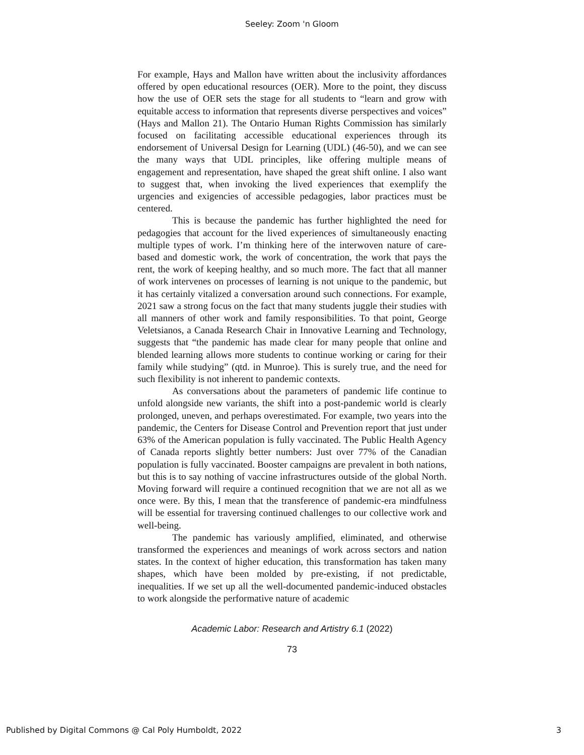Seeley: Zoom 'n Gloom
For example, Hays and Mallon have written about the inclusivity affordances offered by open educational resources (OER). More to the point, they discuss how the use of OER sets the stage for all students to “learn and grow with equitable access to information that represents diverse perspectives and voices” (Hays and Mallon 21). The Ontario Human Rights Commission has similarly focused on facilitating accessible educational experiences through its endorsement of Universal Design for Learning (UDL) (46-50), and we can see the many ways that UDL principles, like offering multiple means of engagement and representation, have shaped the great shift online. I also want to suggest that, when invoking the lived experiences that exemplify the urgencies and exigencies of accessible pedagogies, labor practices must be centered.
This is because the pandemic has further highlighted the need for pedagogies that account for the lived experiences of simultaneously enacting multiple types of work. I’m thinking here of the interwoven nature of care-based and domestic work, the work of concentration, the work that pays the rent, the work of keeping healthy, and so much more. The fact that all manner of work intervenes on processes of learning is not unique to the pandemic, but it has certainly vitalized a conversation around such connections. For example, 2021 saw a strong focus on the fact that many students juggle their studies with all manners of other work and family responsibilities. To that point, George Veletsianos, a Canada Research Chair in Innovative Learning and Technology, suggests that “the pandemic has made clear for many people that online and blended learning allows more students to continue working or caring for their family while studying” (qtd. in Munroe). This is surely true, and the need for such flexibility is not inherent to pandemic contexts.
As conversations about the parameters of pandemic life continue to unfold alongside new variants, the shift into a post-pandemic world is clearly prolonged, uneven, and perhaps overestimated. For example, two years into the pandemic, the Centers for Disease Control and Prevention report that just under 63% of the American population is fully vaccinated. The Public Health Agency of Canada reports slightly better numbers: Just over 77% of the Canadian population is fully vaccinated. Booster campaigns are prevalent in both nations, but this is to say nothing of vaccine infrastructures outside of the global North. Moving forward will require a continued recognition that we are not all as we once were. By this, I mean that the transference of pandemic-era mindfulness will be essential for traversing continued challenges to our collective work and well-being.
The pandemic has variously amplified, eliminated, and otherwise transformed the experiences and meanings of work across sectors and nation states. In the context of higher education, this transformation has taken many shapes, which have been molded by pre-existing, if not predictable, inequalities. If we set up all the well-documented pandemic-induced obstacles to work alongside the performative nature of academic
Academic Labor: Research and Artistry 6.1 (2022)
73
Published by Digital Commons @ Cal Poly Humboldt, 2022 3